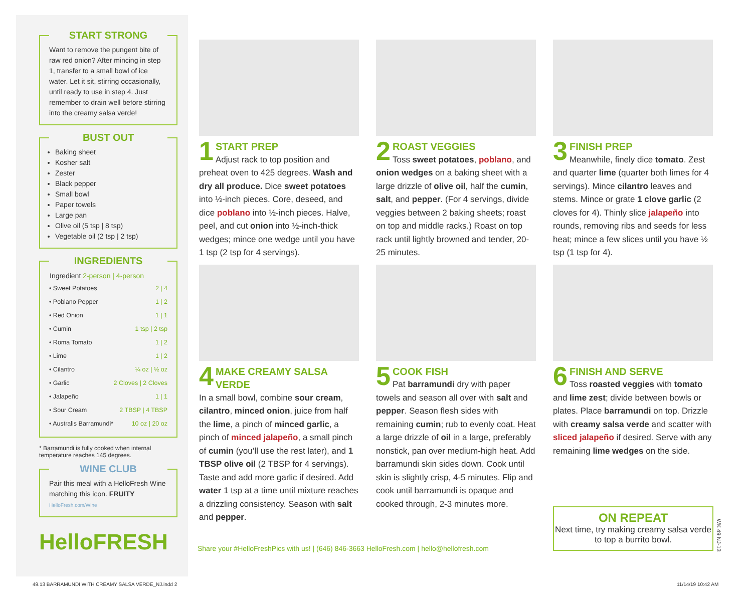START STRONG
Want to remove the pungent bite of raw red onion? After mincing in step 1, transfer to a small bowl of ice water. Let it sit, stirring occasionally, until ready to use in step 4. Just remember to drain well before stirring into the creamy salsa verde!
BUST OUT
Baking sheet
Kosher salt
Zester
Black pepper
Small bowl
Paper towels
Large pan
Olive oil (5 tsp | 8 tsp)
Vegetable oil (2 tsp | 2 tsp)
INGREDIENTS
| Ingredient 2-person / 4-person | |
| --- | --- |
| • Sweet Potatoes | 2 / 4 |
| • Poblano Pepper | 1 / 2 |
| • Red Onion | 1 / 1 |
| • Cumin | 1 tsp / 2 tsp |
| • Roma Tomato | 1 / 2 |
| • Lime | 1 / 2 |
| • Cilantro | ¼ oz / ½ oz |
| • Garlic | 2 Cloves / 2 Cloves |
| • Jalapeño | 1 / 1 |
| • Sour Cream | 2 TBSP / 4 TBSP |
| • Australis Barramundi* | 10 oz / 20 oz |
* Barramundi is fully cooked when internal temperature reaches 145 degrees.
WINE CLUB
Pair this meal with a HelloFresh Wine matching this icon. FRUITY
HelloFresh.com/Wine
HelloFRESH
1
START PREP
Adjust rack to top position and preheat oven to 425 degrees. Wash and dry all produce. Dice sweet potatoes into ½-inch pieces. Core, deseed, and dice poblano into ½-inch pieces. Halve, peel, and cut onion into ½-inch-thick wedges; mince one wedge until you have 1 tsp (2 tsp for 4 servings).
2
ROAST VEGGIES
Toss sweet potatoes, poblano, and onion wedges on a baking sheet with a large drizzle of olive oil, half the cumin, salt, and pepper. (For 4 servings, divide veggies between 2 baking sheets; roast on top and middle racks.) Roast on top rack until lightly browned and tender, 20-25 minutes.
3
FINISH PREP
Meanwhile, finely dice tomato. Zest and quarter lime (quarter both limes for 4 servings). Mince cilantro leaves and stems. Mince or grate 1 clove garlic (2 cloves for 4). Thinly slice jalapeño into rounds, removing ribs and seeds for less heat; mince a few slices until you have ½ tsp (1 tsp for 4).
4
MAKE CREAMY SALSA VERDE
In a small bowl, combine sour cream, cilantro, minced onion, juice from half the lime, a pinch of minced garlic, a pinch of minced jalapeño, a small pinch of cumin (you’ll use the rest later), and 1 TBSP olive oil (2 TBSP for 4 servings). Taste and add more garlic if desired. Add water 1 tsp at a time until mixture reaches a drizzling consistency. Season with salt and pepper.
5
COOK FISH
Pat barramundi dry with paper towels and season all over with salt and pepper. Season flesh sides with remaining cumin; rub to evenly coat. Heat a large drizzle of oil in a large, preferably nonstick, pan over medium-high heat. Add barramundi skin sides down. Cook until skin is slightly crisp, 4-5 minutes. Flip and cook until barramundi is opaque and cooked through, 2-3 minutes more.
6
FINISH AND SERVE
Toss roasted veggies with tomato and lime zest; divide between bowls or plates. Place barramundi on top. Drizzle with creamy salsa verde and scatter with sliced jalapeño if desired. Serve with any remaining lime wedges on the side.
ON REPEAT
Next time, try making creamy salsa verde to top a burrito bowl.
WK 49 NJ-13
Share your #HelloFreshPics with us! | (646) 846-3663 HelloFresh.com | hello@hellofresh.com
49.13 BARRAMUNDI WITH CREAMY SALSA VERDE_NJ.indd 2
11/14/19 10:42 AM